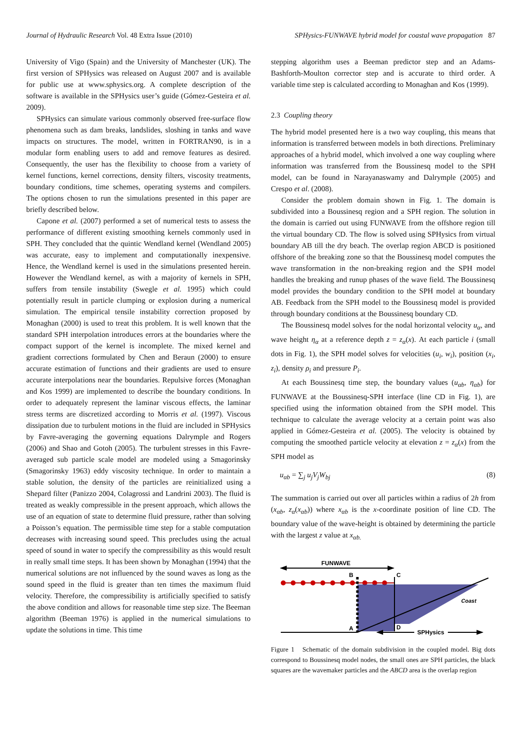Journal of Hydraulic Research Vol. 48 Extra Issue (2010) SPHysics-FUNWAVE hybrid model for coastal wave propagation 87
University of Vigo (Spain) and the University of Manchester (UK). The first version of SPHysics was released on August 2007 and is available for public use at www.sphysics.org. A complete description of the software is available in the SPHysics user’s guide (Gómez-Gesteira et al. 2009).
SPHysics can simulate various commonly observed free-surface flow phenomena such as dam breaks, landslides, sloshing in tanks and wave impacts on structures. The model, written in FORTRAN90, is in a modular form enabling users to add and remove features as desired. Consequently, the user has the flexibility to choose from a variety of kernel functions, kernel corrections, density filters, viscosity treatments, boundary conditions, time schemes, operating systems and compilers. The options chosen to run the simulations presented in this paper are briefly described below.
Capone et al. (2007) performed a set of numerical tests to assess the performance of different existing smoothing kernels commonly used in SPH. They concluded that the quintic Wendland kernel (Wendland 2005) was accurate, easy to implement and computationally inexpensive. Hence, the Wendland kernel is used in the simulations presented herein. However the Wendland kernel, as with a majority of kernels in SPH, suffers from tensile instability (Swegle et al. 1995) which could potentially result in particle clumping or explosion during a numerical simulation. The empirical tensile instability correction proposed by Monaghan (2000) is used to treat this problem. It is well known that the standard SPH interpolation introduces errors at the boundaries where the compact support of the kernel is incomplete. The mixed kernel and gradient corrections formulated by Chen and Beraun (2000) to ensure accurate estimation of functions and their gradients are used to ensure accurate interpolations near the boundaries. Repulsive forces (Monaghan and Kos 1999) are implemented to describe the boundary conditions. In order to adequately represent the laminar viscous effects, the laminar stress terms are discretized according to Morris et al. (1997). Viscous dissipation due to turbulent motions in the fluid are included in SPHysics by Favre-averaging the governing equations Dalrymple and Rogers (2006) and Shao and Gotoh (2005). The turbulent stresses in this Favre-averaged sub particle scale model are modeled using a Smagorinsky (Smagorinsky 1963) eddy viscosity technique. In order to maintain a stable solution, the density of the particles are reinitialized using a Shepard filter (Panizzo 2004, Colagrossi and Landrini 2003). The fluid is treated as weakly compressible in the present approach, which allows the use of an equation of state to determine fluid pressure, rather than solving a Poisson’s equation. The permissible time step for a stable computation decreases with increasing sound speed. This precludes using the actual speed of sound in water to specify the compressibility as this would result in really small time steps. It has been shown by Monaghan (1994) that the numerical solutions are not influenced by the sound waves as long as the sound speed in the fluid is greater than ten times the maximum fluid velocity. Therefore, the compressibility is artificially specified to satisfy the above condition and allows for reasonable time step size. The Beeman algorithm (Beeman 1976) is applied in the numerical simulations to update the solutions in time. This time
stepping algorithm uses a Beeman predictor step and an Adams-Bashforth-Moulton corrector step and is accurate to third order. A variable time step is calculated according to Monaghan and Kos (1999).
2.3 Coupling theory
The hybrid model presented here is a two way coupling, this means that information is transferred between models in both directions. Preliminary approaches of a hybrid model, which involved a one way coupling where information was transferred from the Boussinesq model to the SPH model, can be found in Narayanaswamy and Dalrymple (2005) and Crespo et al. (2008).
Consider the problem domain shown in Fig. 1. The domain is subdivided into a Boussinesq region and a SPH region. The solution in the domain is carried out using FUNWAVE from the offshore region till the virtual boundary CD. The flow is solved using SPHysics from virtual boundary AB till the dry beach. The overlap region ABCD is positioned offshore of the breaking zone so that the Boussinesq model computes the wave transformation in the non-breaking region and the SPH model handles the breaking and runup phases of the wave field. The Boussinesq model provides the boundary condition to the SPH model at boundary AB. Feedback from the SPH model to the Boussinesq model is provided through boundary conditions at the Boussinesq boundary CD.
The Boussinesq model solves for the nodal horizontal velocity u<sub>α</sub>, and wave height η<sub>α</sub> at a reference depth z = z<sub>α</sub>(x). At each particle i (small dots in Fig. 1), the SPH model solves for velocities (u<sub>i</sub>, w<sub>i</sub>), position (x<sub>i</sub>, z<sub>i</sub>), density ρ<sub>i</sub> and pressure P<sub>i</sub>.
At each Boussinesq time step, the boundary values (u<sub>αb</sub>, η<sub>αb</sub>) for FUNWAVE at the Boussinesq-SPH interface (line CD in Fig. 1), are specified using the information obtained from the SPH model. This technique to calculate the average velocity at a certain point was also applied in Gómez-Gesteira et al. (2005). The velocity is obtained by computing the smoothed particle velocity at elevation z = z<sub>α</sub>(x) from the SPH model as
u<sub>αb</sub> = ∑<sub>j</sub> u<sub>j</sub>V<sub>j</sub>W<sub>bj</sub> (8)
The summation is carried out over all particles within a radius of 2h from (x<sub>αb</sub>, z<sub>α</sub>(x<sub>αb</sub>)) where x<sub>αb</sub> is the x-coordinate position of line CD. The boundary value of the wave-height is obtained by determining the particle with the largest z value at x<sub>αb.</sub>
FUNWAVE
B
C
A
D
Coast
SPHysics
Figure 1 Schematic of the domain subdivision in the coupled model. Big dots correspond to Boussinesq model nodes, the small ones are SPH particles, the black squares are the wavemaker particles and the ABCD area is the overlap region